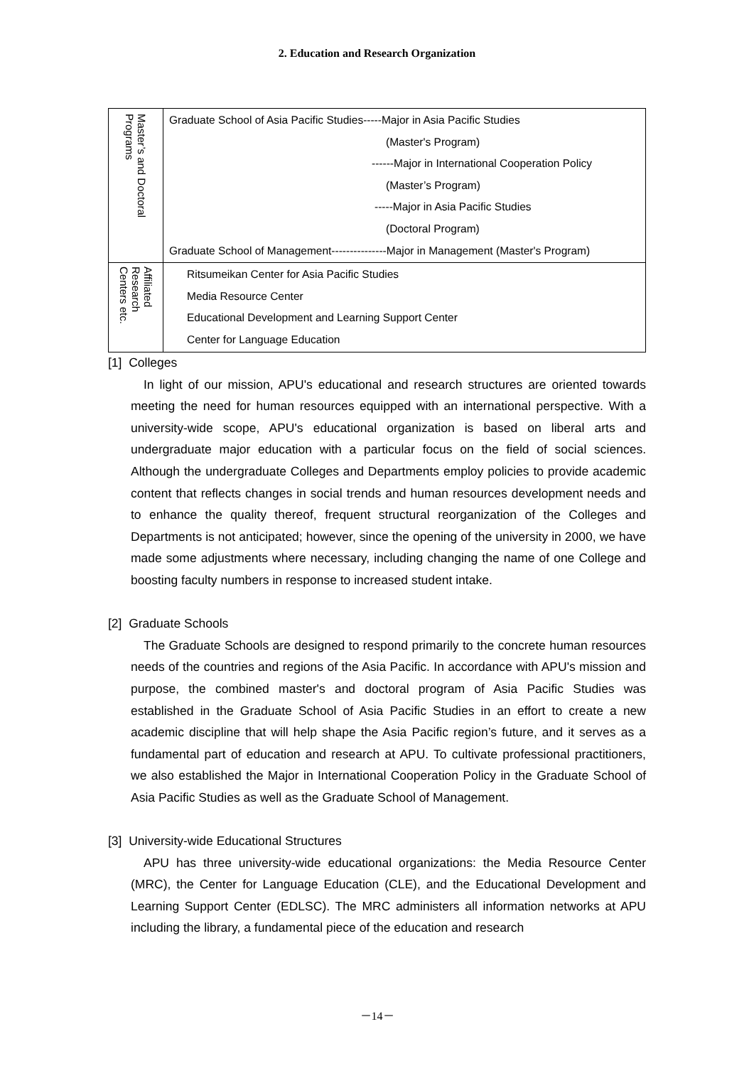2. Education and Research Organization
| Master’s and Doctoral Programs | Graduate School of Asia Pacific Studies-----Major in Asia Pacific Studies (Master's Program) ------Major in International Cooperation Policy (Master’s Program) -----Major in Asia Pacific Studies (Doctoral Program) Graduate School of Management---------------Major in Management (Master's Program) |
| Affiliated Research Centers etc. | Ritsumeikan Center for Asia Pacific Studies Media Resource Center Educational Development and Learning Support Center Center for Language Education |
[1] Colleges
In light of our mission, APU's educational and research structures are oriented towards meeting the need for human resources equipped with an international perspective. With a university-wide scope, APU's educational organization is based on liberal arts and undergraduate major education with a particular focus on the field of social sciences. Although the undergraduate Colleges and Departments employ policies to provide academic content that reflects changes in social trends and human resources development needs and to enhance the quality thereof, frequent structural reorganization of the Colleges and Departments is not anticipated; however, since the opening of the university in 2000, we have made some adjustments where necessary, including changing the name of one College and boosting faculty numbers in response to increased student intake.
[2] Graduate Schools
The Graduate Schools are designed to respond primarily to the concrete human resources needs of the countries and regions of the Asia Pacific. In accordance with APU's mission and purpose, the combined master's and doctoral program of Asia Pacific Studies was established in the Graduate School of Asia Pacific Studies in an effort to create a new academic discipline that will help shape the Asia Pacific region’s future, and it serves as a fundamental part of education and research at APU. To cultivate professional practitioners, we also established the Major in International Cooperation Policy in the Graduate School of Asia Pacific Studies as well as the Graduate School of Management.
[3] University-wide Educational Structures
APU has three university-wide educational organizations: the Media Resource Center (MRC), the Center for Language Education (CLE), and the Educational Development and Learning Support Center (EDLSC). The MRC administers all information networks at APU including the library, a fundamental piece of the education and research
－14－